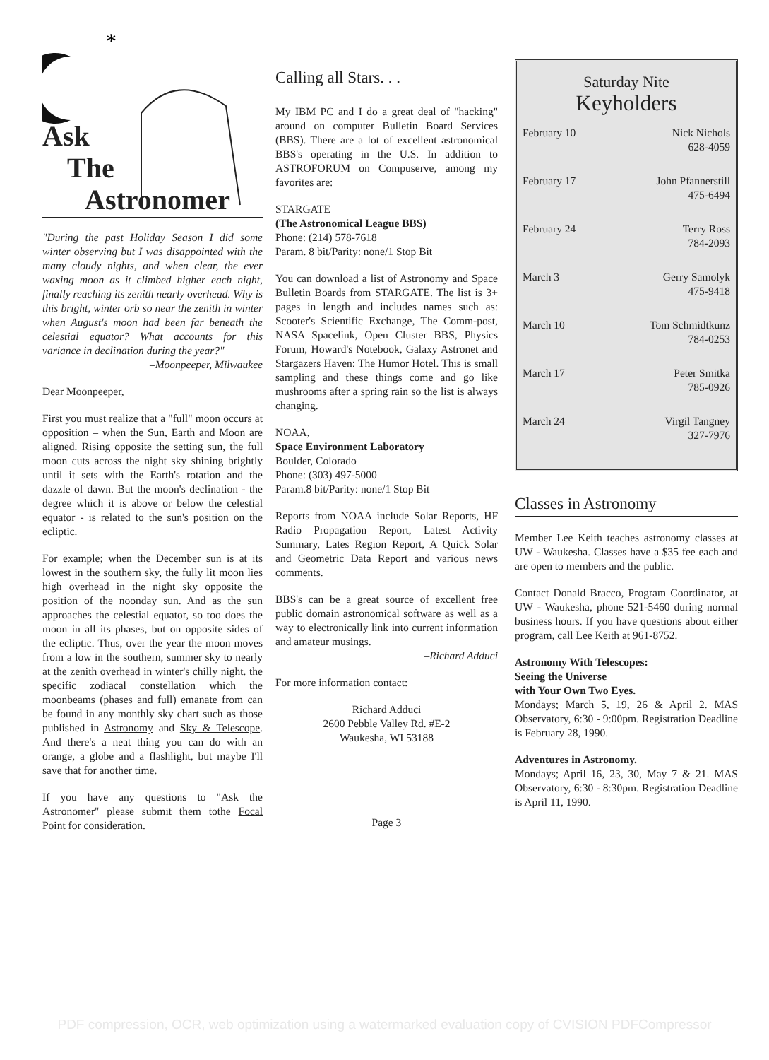*
Ask
The
Astronomer
"During the past Holiday Season I did some winter observing but I was disappointed with the many cloudy nights, and when clear, the ever waxing moon as it climbed higher each night, finally reaching its zenith nearly overhead. Why is this bright, winter orb so near the zenith in winter when August's moon had been far beneath the celestial equator? What accounts for this variance in declination during the year?"
–Moonpeeper, Milwaukee
Dear Moonpeeper,
First you must realize that a "full" moon occurs at opposition – when the Sun, Earth and Moon are aligned. Rising opposite the setting sun, the full moon cuts across the night sky shining brightly until it sets with the Earth's rotation and the dazzle of dawn. But the moon's declination - the degree which it is above or below the celestial equator - is related to the sun's position on the ecliptic.
For example; when the December sun is at its lowest in the southern sky, the fully lit moon lies high overhead in the night sky opposite the position of the noonday sun. And as the sun approaches the celestial equator, so too does the moon in all its phases, but on opposite sides of the ecliptic. Thus, over the year the moon moves from a low in the southern, summer sky to nearly at the zenith overhead in winter's chilly night. the specific zodiacal constellation which the moonbeams (phases and full) emanate from can be found in any monthly sky chart such as those published in Astronomy and Sky & Telescope. And there's a neat thing you can do with an orange, a globe and a flashlight, but maybe I'll save that for another time.
If you have any questions to "Ask the Astronomer" please submit them tothe Focal Point for consideration.
Calling all Stars. . .
My IBM PC and I do a great deal of "hacking" around on computer Bulletin Board Services (BBS). There are a lot of excellent astronomical BBS's operating in the U.S. In addition to ASTROFORUM on Compuserve, among my favorites are:
STARGATE
(The Astronomical League BBS)
Phone: (214) 578-7618
Param. 8 bit/Parity: none/1 Stop Bit
You can download a list of Astronomy and Space Bulletin Boards from STARGATE. The list is 3+ pages in length and includes names such as: Scooter's Scientific Exchange, The Comm-post, NASA Spacelink, Open Cluster BBS, Physics Forum, Howard's Notebook, Galaxy Astronet and Stargazers Haven: The Humor Hotel. This is small sampling and these things come and go like mushrooms after a spring rain so the list is always changing.
NOAA,
Space Environment Laboratory
Boulder, Colorado
Phone: (303) 497-5000
Param.8 bit/Parity: none/1 Stop Bit
Reports from NOAA include Solar Reports, HF Radio Propagation Report, Latest Activity Summary, Lates Region Report, A Quick Solar and Geometric Data Report and various news comments.
BBS's can be a great source of excellent free public domain astronomical software as well as a way to electronically link into current information and amateur musings.
–Richard Adduci
For more information contact:
Richard Adduci
2600 Pebble Valley Rd. #E-2
Waukesha, WI 53188
Page 3
Saturday Nite
Keyholders
| February 10 | Nick Nichols 628-4059 |
| February 17 | John Pfannerstill 475-6494 |
| February 24 | Terry Ross 784-2093 |
| March 3 | Gerry Samolyk 475-9418 |
| March 10 | Tom Schmidtkunz 784-0253 |
| March 17 | Peter Smitka 785-0926 |
| March 24 | Virgil Tangney 327-7976 |
Classes in Astronomy
Member Lee Keith teaches astronomy classes at UW - Waukesha. Classes have a $35 fee each and are open to members and the public.
Contact Donald Bracco, Program Coordinator, at UW - Waukesha, phone 521-5460 during normal business hours. If you have questions about either program, call Lee Keith at 961-8752.
Astronomy With Telescopes:
Seeing the Universe
with Your Own Two Eyes.
Mondays; March 5, 19, 26 & April 2. MAS Observatory, 6:30 - 9:00pm. Registration Deadline is February 28, 1990.
Adventures in Astronomy.
Mondays; April 16, 23, 30, May 7 & 21. MAS Observatory, 6:30 - 8:30pm. Registration Deadline is April 11, 1990.
PDF compression, OCR, web optimization using a watermarked evaluation copy of CVISION PDFCompressor